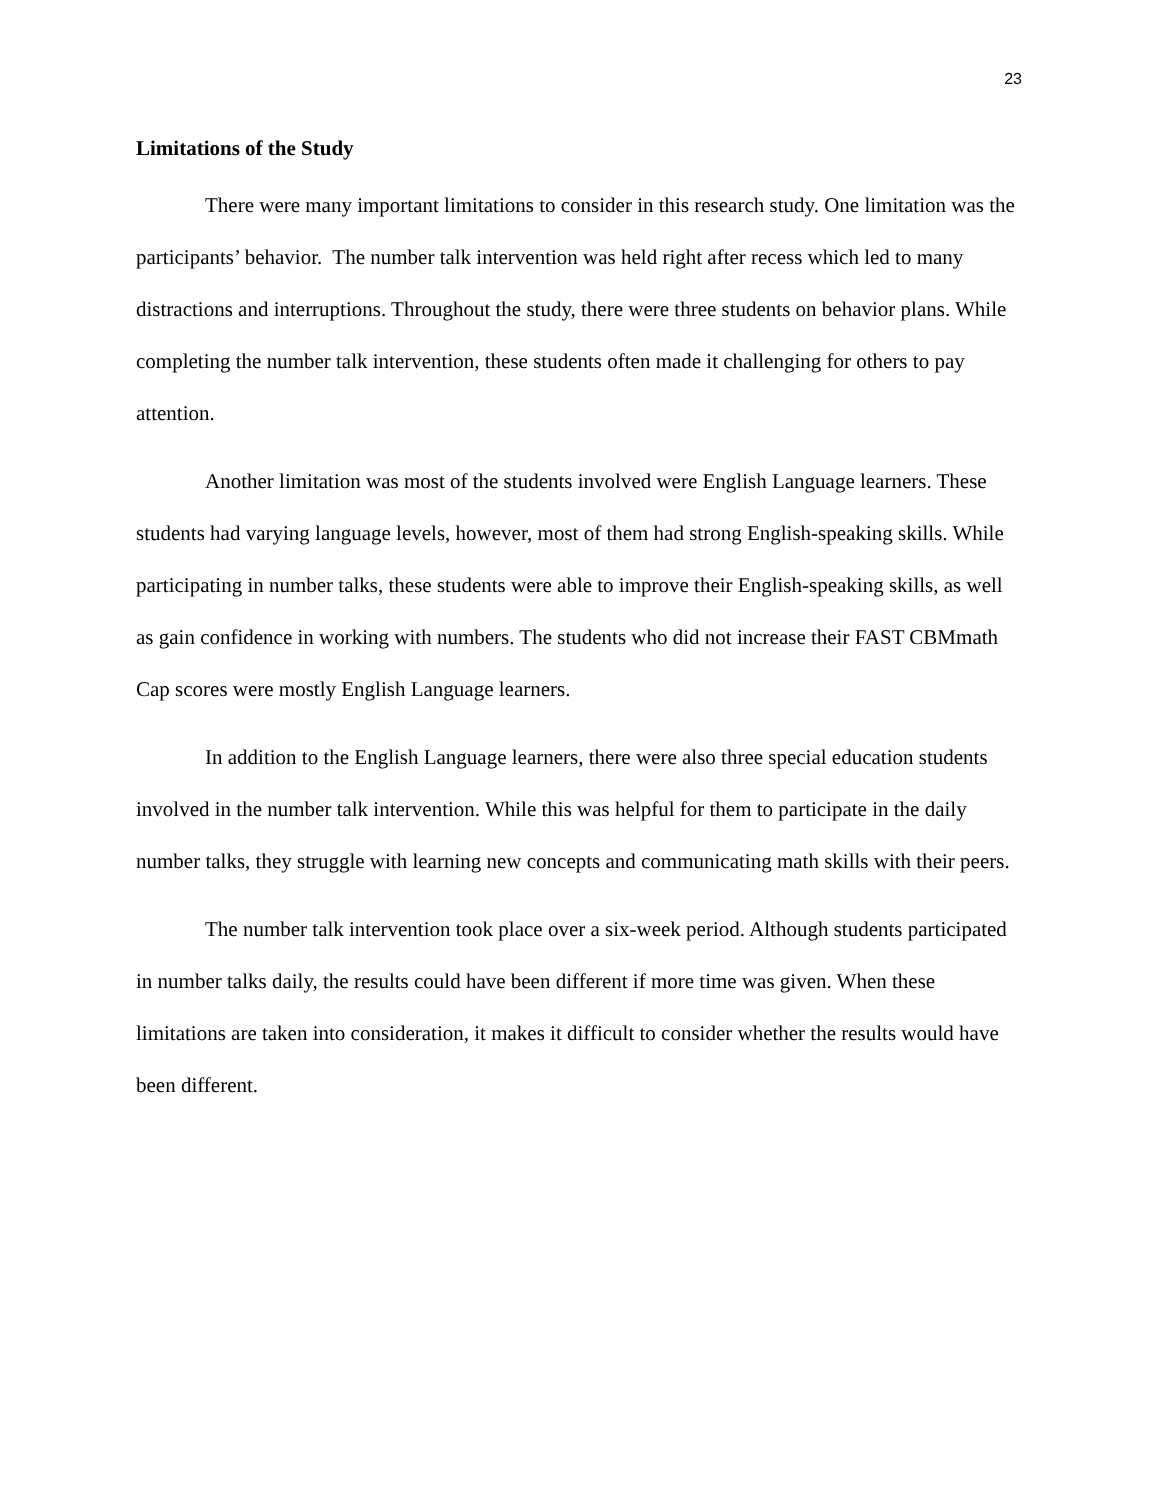23
Limitations of the Study
There were many important limitations to consider in this research study. One limitation was the participants’ behavior. The number talk intervention was held right after recess which led to many distractions and interruptions. Throughout the study, there were three students on behavior plans. While completing the number talk intervention, these students often made it challenging for others to pay attention.
Another limitation was most of the students involved were English Language learners. These students had varying language levels, however, most of them had strong English-speaking skills. While participating in number talks, these students were able to improve their English-speaking skills, as well as gain confidence in working with numbers. The students who did not increase their FAST CBMmath Cap scores were mostly English Language learners.
In addition to the English Language learners, there were also three special education students involved in the number talk intervention. While this was helpful for them to participate in the daily number talks, they struggle with learning new concepts and communicating math skills with their peers.
The number talk intervention took place over a six-week period. Although students participated in number talks daily, the results could have been different if more time was given. When these limitations are taken into consideration, it makes it difficult to consider whether the results would have been different.